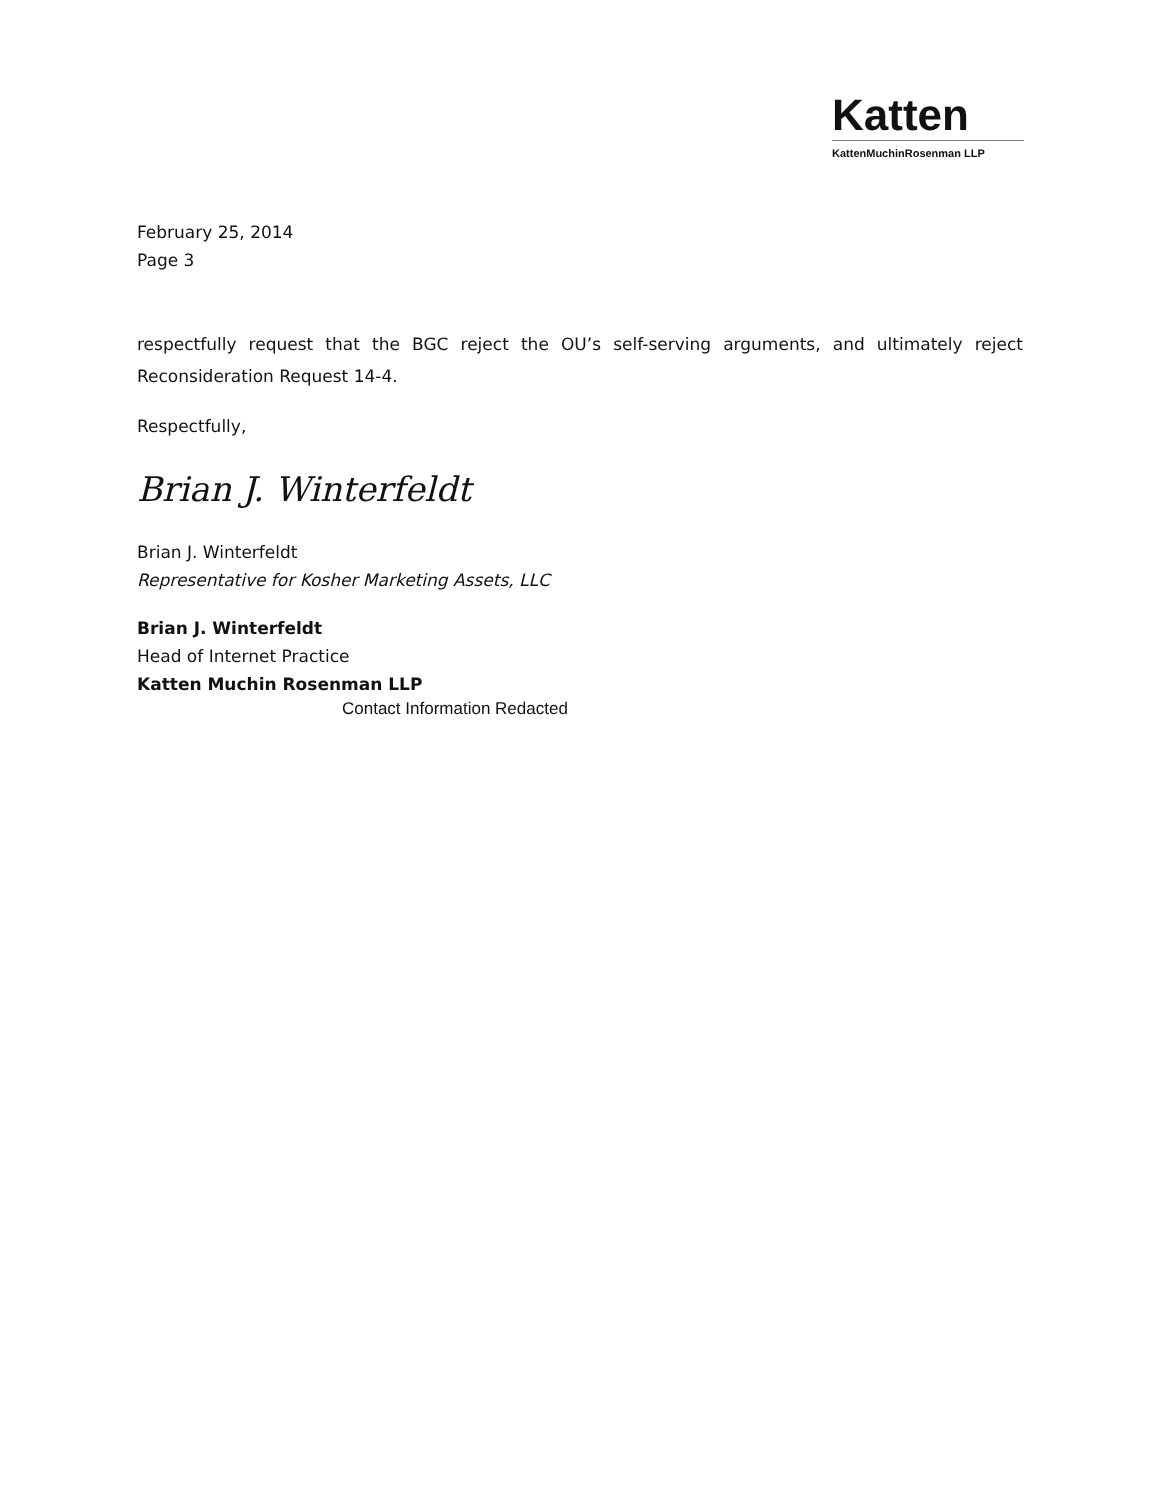Katten
KattenMuchinRosenman LLP
February 25, 2014
Page 3
respectfully request that the BGC reject the OU’s self-serving arguments, and ultimately reject Reconsideration Request 14-4.
Respectfully,
Brian J. Winterfeldt
Brian J. Winterfeldt
Representative for Kosher Marketing Assets, LLC
Brian J. Winterfeldt
Head of Internet Practice
Katten Muchin Rosenman LLP
Contact Information Redacted